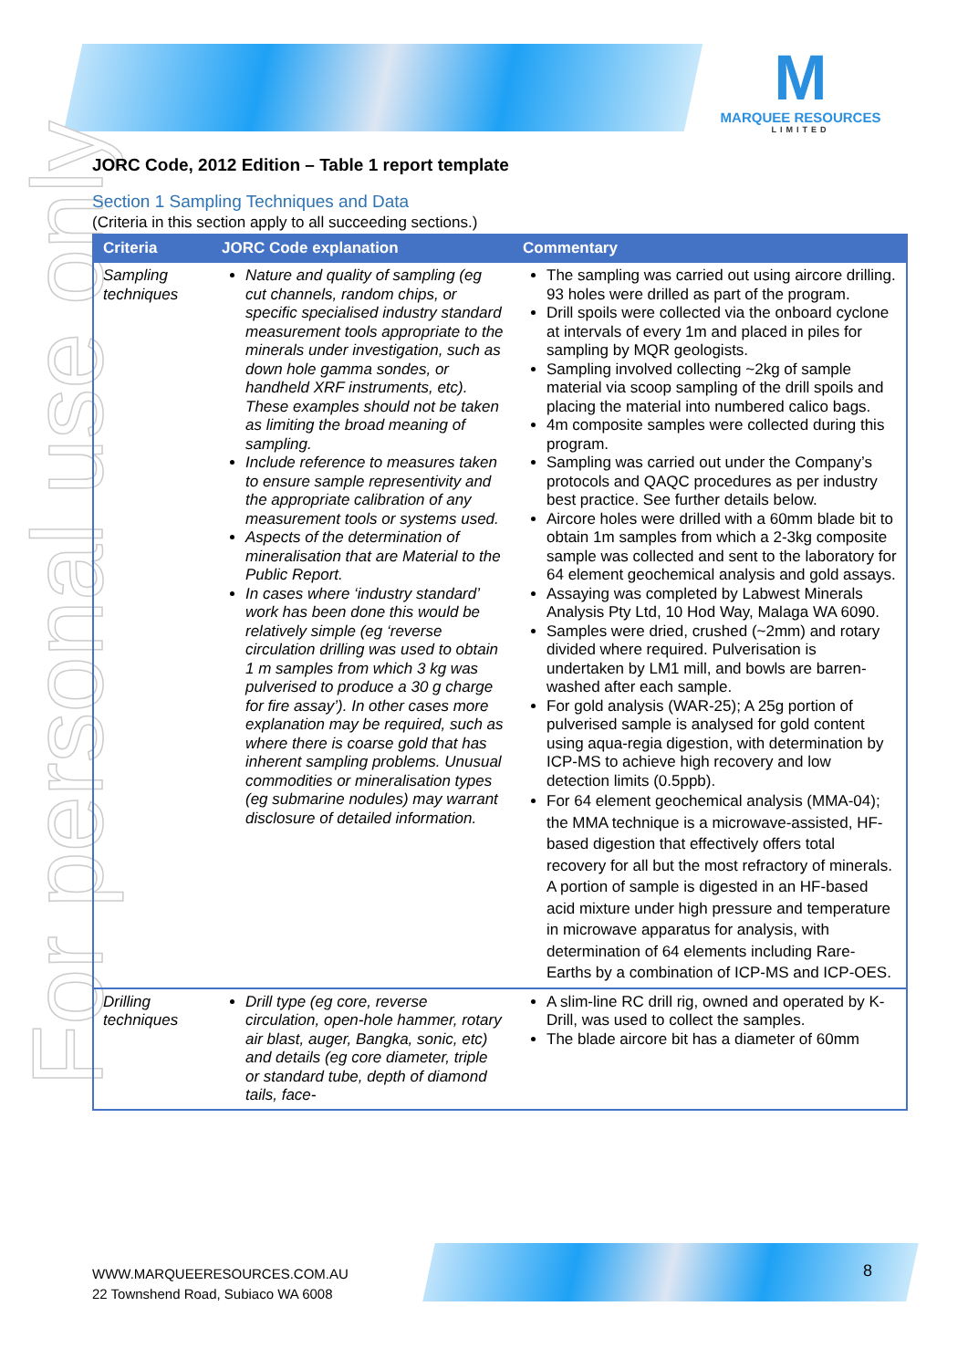For personal use only
M
MARQUEE RESOURCES
LIMITED
JORC Code, 2012 Edition – Table 1 report template
Section 1 Sampling Techniques and Data
(Criteria in this section apply to all succeeding sections.)
| Criteria | JORC Code explanation | Commentary |
| --- | --- | --- |
| Sampling techniques | Nature and quality of sampling (eg cut channels, random chips, or specific specialised industry standard measurement tools appropriate to the minerals under investigation, such as down hole gamma sondes, or handheld XRF instruments, etc). These examples should not be taken as limiting the broad meaning of sampling. Include reference to measures taken to ensure sample representivity and the appropriate calibration of any measurement tools or systems used. Aspects of the determination of mineralisation that are Material to the Public Report. In cases where ‘industry standard’ work has been done this would be relatively simple (eg ‘reverse circulation drilling was used to obtain 1 m samples from which 3 kg was pulverised to produce a 30 g charge for fire assay’). In other cases more explanation may be required, such as where there is coarse gold that has inherent sampling problems. Unusual commodities or mineralisation types (eg submarine nodules) may warrant disclosure of detailed information. | The sampling was carried out using aircore drilling. 93 holes were drilled as part of the program. Drill spoils were collected via the onboard cyclone at intervals of every 1m and placed in piles for sampling by MQR geologists. Sampling involved collecting ~2kg of sample material via scoop sampling of the drill spoils and placing the material into numbered calico bags. 4m composite samples were collected during this program. Sampling was carried out under the Company’s protocols and QAQC procedures as per industry best practice. See further details below. Aircore holes were drilled with a 60mm blade bit to obtain 1m samples from which a 2-3kg composite sample was collected and sent to the laboratory for 64 element geochemical analysis and gold assays. Assaying was completed by Labwest Minerals Analysis Pty Ltd, 10 Hod Way, Malaga WA 6090. Samples were dried, crushed (~2mm) and rotary divided where required. Pulverisation is undertaken by LM1 mill, and bowls are barren-washed after each sample. For gold analysis (WAR-25); A 25g portion of pulverised sample is analysed for gold content using aqua-regia digestion, with determination by ICP-MS to achieve high recovery and low detection limits (0.5ppb). For 64 element geochemical analysis (MMA-04); the MMA technique is a microwave-assisted, HF-based digestion that effectively offers total recovery for all but the most refractory of minerals. A portion of sample is digested in an HF-based acid mixture under high pressure and temperature in microwave apparatus for analysis, with determination of 64 elements including Rare-Earths by a combination of ICP-MS and ICP-OES. |
| Drilling techniques | Drill type (eg core, reverse circulation, open-hole hammer, rotary air blast, auger, Bangka, sonic, etc) and details (eg core diameter, triple or standard tube, depth of diamond tails, face- | A slim-line RC drill rig, owned and operated by K-Drill, was used to collect the samples. The blade aircore bit has a diameter of 60mm |
WWW.MARQUEERESOURCES.COM.AU
22 Townshend Road, Subiaco WA 6008
8